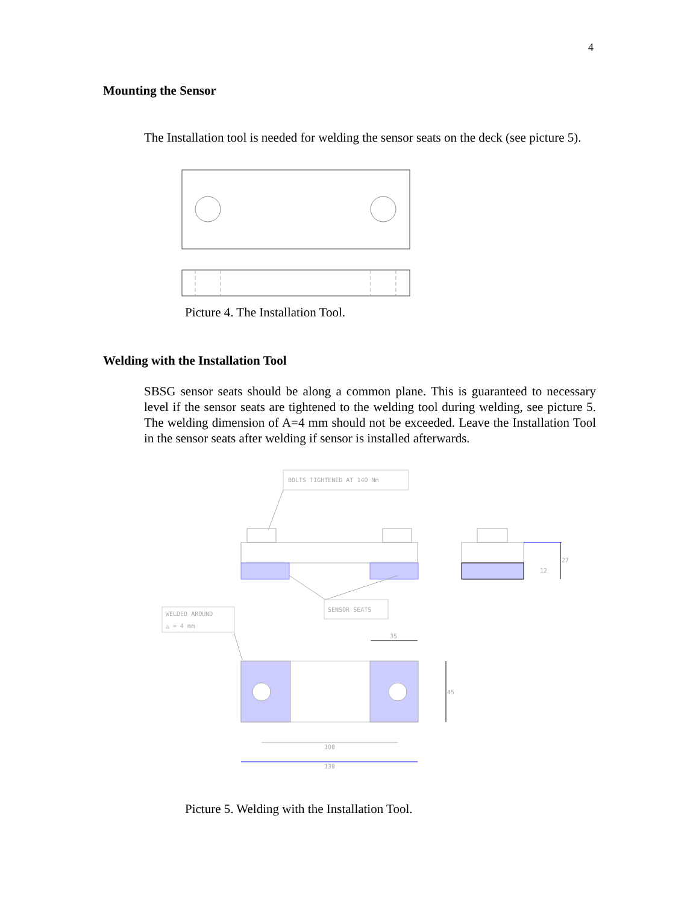4
Mounting the Sensor
The Installation tool is needed for welding the sensor seats on the deck (see picture 5).
Picture 4. The Installation Tool.
Welding with the Installation Tool
SBSG sensor seats should be along a common plane. This is guaranteed to necessary level if the sensor seats are tightened to the welding tool during welding, see picture 5. The welding dimension of A=4 mm should not be exceeded. Leave the Installation Tool in the sensor seats after welding if sensor is installed afterwards.
BOLTS TIGHTENED AT 140 Nm
SENSOR SEATS
27
12
WELDED AROUND
△ = 4 mm
35
45
100
130
Picture 5. Welding with the Installation Tool.